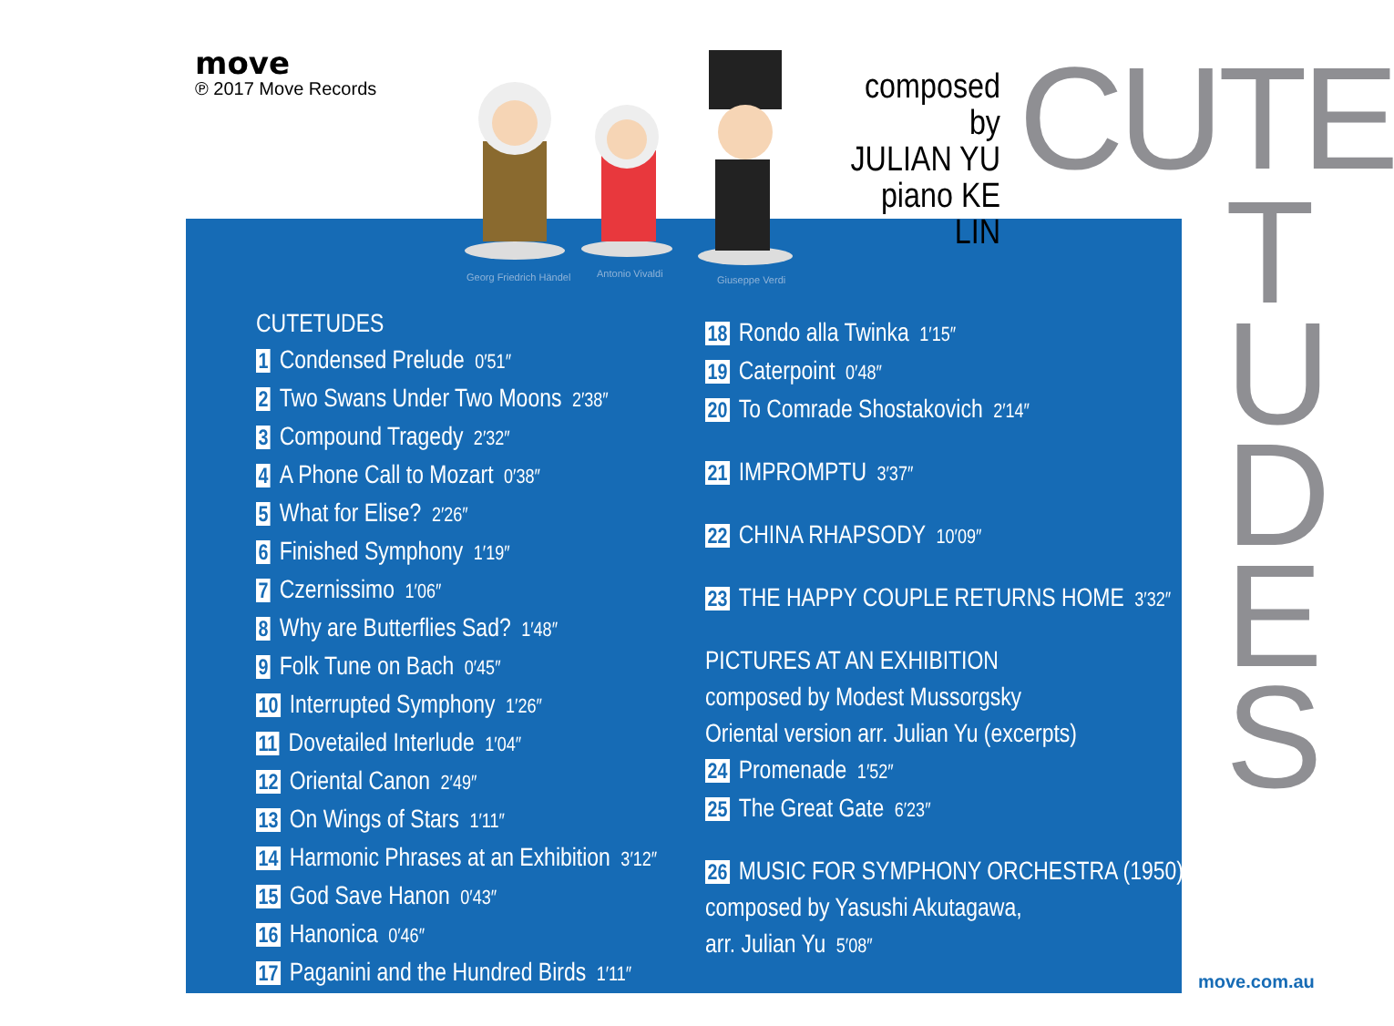move
℗ 2017 Move Records
Georg Friedrich Händel Antonio Vivaldi
Giuseppe Verdi
composed by
JULIAN YU
piano KE LIN
CUTE
T U D E S
CUTETUDES
1 Condensed Prelude 0′51″
2 Two Swans Under Two Moons 2′38″
3 Compound Tragedy 2′32″
4 A Phone Call to Mozart 0′38″
5 What for Elise? 2′26″
6 Finished Symphony 1′19″
7 Czernissimo 1′06″
8 Why are Butterflies Sad? 1′48″
9 Folk Tune on Bach 0′45″
10 Interrupted Symphony 1′26″
11 Dovetailed Interlude 1′04″
12 Oriental Canon 2′49″
13 On Wings of Stars 1′11″
14 Harmonic Phrases at an Exhibition 3′12″
15 God Save Hanon 0′43″
16 Hanonica 0′46″
17 Paganini and the Hundred Birds 1′11″
18 Rondo alla Twinka 1′15″
19 Caterpoint 0′48″
20 To Comrade Shostakovich 2′14″
21 IMPROMPTU 3′37″
22 CHINA RHAPSODY 10′09″
23 THE HAPPY COUPLE RETURNS HOME 3′32″
PICTURES AT AN EXHIBITION
composed by Modest Mussorgsky
Oriental version arr. Julian Yu (excerpts)
24 Promenade 1′52″
25 The Great Gate 6′23″
26 MUSIC FOR SYMPHONY ORCHESTRA (1950)
composed by Yasushi Akutagawa,
arr. Julian Yu 5′08″
move.com.au